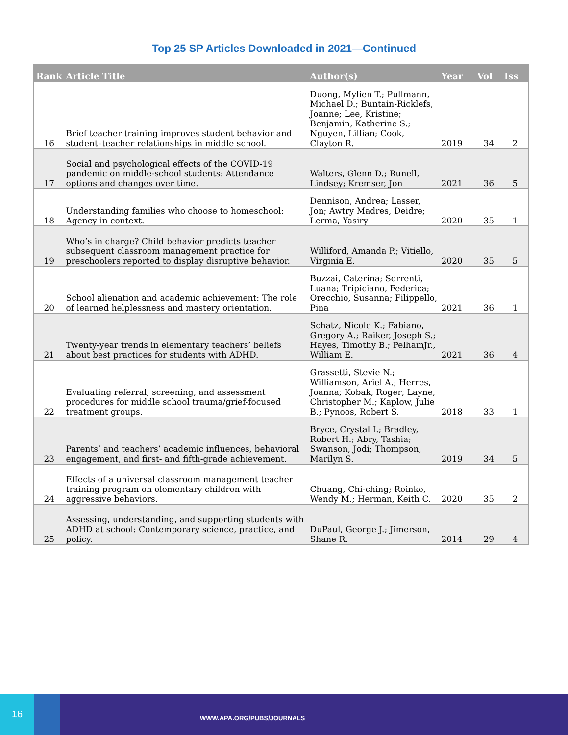Top 25 SP Articles Downloaded in 2021—Continued
| Rank | Article Title | Author(s) | Year | Vol | Iss |
| --- | --- | --- | --- | --- | --- |
| 16 | Brief teacher training improves student behavior and student–teacher relationships in middle school. | Duong, Mylien T.; Pullmann, Michael D.; Buntain-Ricklefs, Joanne; Lee, Kristine; Benjamin, Katherine S.; Nguyen, Lillian; Cook, Clayton R. | 2019 | 34 | 2 |
| 17 | Social and psychological effects of the COVID-19 pandemic on middle-school students: Attendance options and changes over time. | Walters, Glenn D.; Runell, Lindsey; Kremser, Jon | 2021 | 36 | 5 |
| 18 | Understanding families who choose to homeschool: Agency in context. | Dennison, Andrea; Lasser, Jon; Awtry Madres, Deidre; Lerma, Yasiry | 2020 | 35 | 1 |
| 19 | Who’s in charge? Child behavior predicts teacher subsequent classroom management practice for preschoolers reported to display disruptive behavior. | Williford, Amanda P.; Vitiello, Virginia E. | 2020 | 35 | 5 |
| 20 | School alienation and academic achievement: The role of learned helplessness and mastery orientation. | Buzzai, Caterina; Sorrenti, Luana; Tripiciano, Federica; Orecchio, Susanna; Filippello, Pina | 2021 | 36 | 1 |
| 21 | Twenty-year trends in elementary teachers’ beliefs about best practices for students with ADHD. | Schatz, Nicole K.; Fabiano, Gregory A.; Raiker, Joseph S.; Hayes, Timothy B.; PelhamJr., William E. | 2021 | 36 | 4 |
| 22 | Evaluating referral, screening, and assessment procedures for middle school trauma/grief-focused treatment groups. | Grassetti, Stevie N.; Williamson, Ariel A.; Herres, Joanna; Kobak, Roger; Layne, Christopher M.; Kaplow, Julie B.; Pynoos, Robert S. | 2018 | 33 | 1 |
| 23 | Parents’ and teachers’ academic influences, behavioral engagement, and first- and fifth-grade achievement. | Bryce, Crystal I.; Bradley, Robert H.; Abry, Tashia; Swanson, Jodi; Thompson, Marilyn S. | 2019 | 34 | 5 |
| 24 | Effects of a universal classroom management teacher training program on elementary children with aggressive behaviors. | Chuang, Chi-ching; Reinke, Wendy M.; Herman, Keith C. | 2020 | 35 | 2 |
| 25 | Assessing, understanding, and supporting students with ADHD at school: Contemporary science, practice, and policy. | DuPaul, George J.; Jimerson, Shane R. | 2014 | 29 | 4 |
16
WWW.APA.ORG/PUBS/JOURNALS